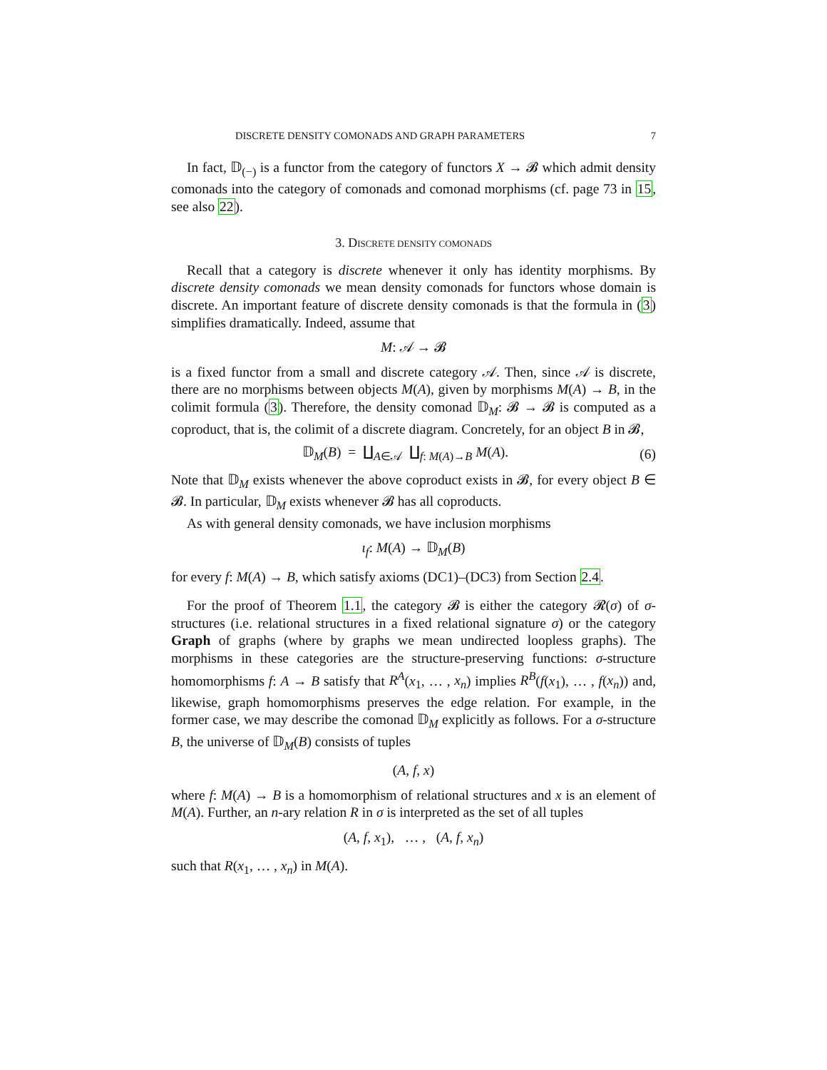DISCRETE DENSITY COMONADS AND GRAPH PARAMETERS 7
In fact, 𝔻<sub>(−)</sub> is a functor from the category of functors X → 𝓑 which admit density comonads into the category of comonads and comonad morphisms (cf. page 73 in 15, see also 22).
3. DISCRETE DENSITY COMONADS
Recall that a category is discrete whenever it only has identity morphisms. By discrete density comonads we mean density comonads for functors whose domain is discrete. An important feature of discrete density comonads is that the formula in (3) simplifies dramatically. Indeed, assume that
M: 𝒜 → 𝓑
is a fixed functor from a small and discrete category 𝒜. Then, since 𝒜 is discrete, there are no morphisms between objects M(A), given by morphisms M(A) → B, in the colimit formula (3). Therefore, the density comonad 𝔻<sub>M</sub>: 𝓑 → 𝓑 is computed as a coproduct, that is, the colimit of a discrete diagram. Concretely, for an object B in 𝓑,
𝔻<sub>M</sub>(B) = ∐<sub>A∈𝒜</sub> ∐<sub>f: M(A)→B</sub> M(A).
(6)
Note that 𝔻<sub>M</sub> exists whenever the above coproduct exists in 𝓑, for every object B ∈ 𝓑. In particular, 𝔻<sub>M</sub> exists whenever 𝓑 has all coproducts.
As with general density comonads, we have inclusion morphisms
ι<sub>f</sub>: M(A) → 𝔻<sub>M</sub>(B)
for every f: M(A) → B, which satisfy axioms (DC1)–(DC3) from Section 2.4.
For the proof of Theorem 1.1, the category 𝓑 is either the category 𝓡(σ) of σ-structures (i.e. relational structures in a fixed relational signature σ) or the category Graph of graphs (where by graphs we mean undirected loopless graphs). The morphisms in these categories are the structure-preserving functions: σ-structure homomorphisms f: A → B satisfy that R<sup>A</sup>(x<sub>1</sub>, … , x<sub>n</sub>) implies R<sup>B</sup>(f(x<sub>1</sub>), … , f(x<sub>n</sub>)) and, likewise, graph homomorphisms preserves the edge relation. For example, in the former case, we may describe the comonad 𝔻<sub>M</sub> explicitly as follows. For a σ-structure B, the universe of 𝔻<sub>M</sub>(B) consists of tuples
(A, f, x)
where f: M(A) → B is a homomorphism of relational structures and x is an element of M(A). Further, an n-ary relation R in σ is interpreted as the set of all tuples
(A, f, x<sub>1</sub>), … , (A, f, x<sub>n</sub>)
such that R(x<sub>1</sub>, … , x<sub>n</sub>) in M(A).